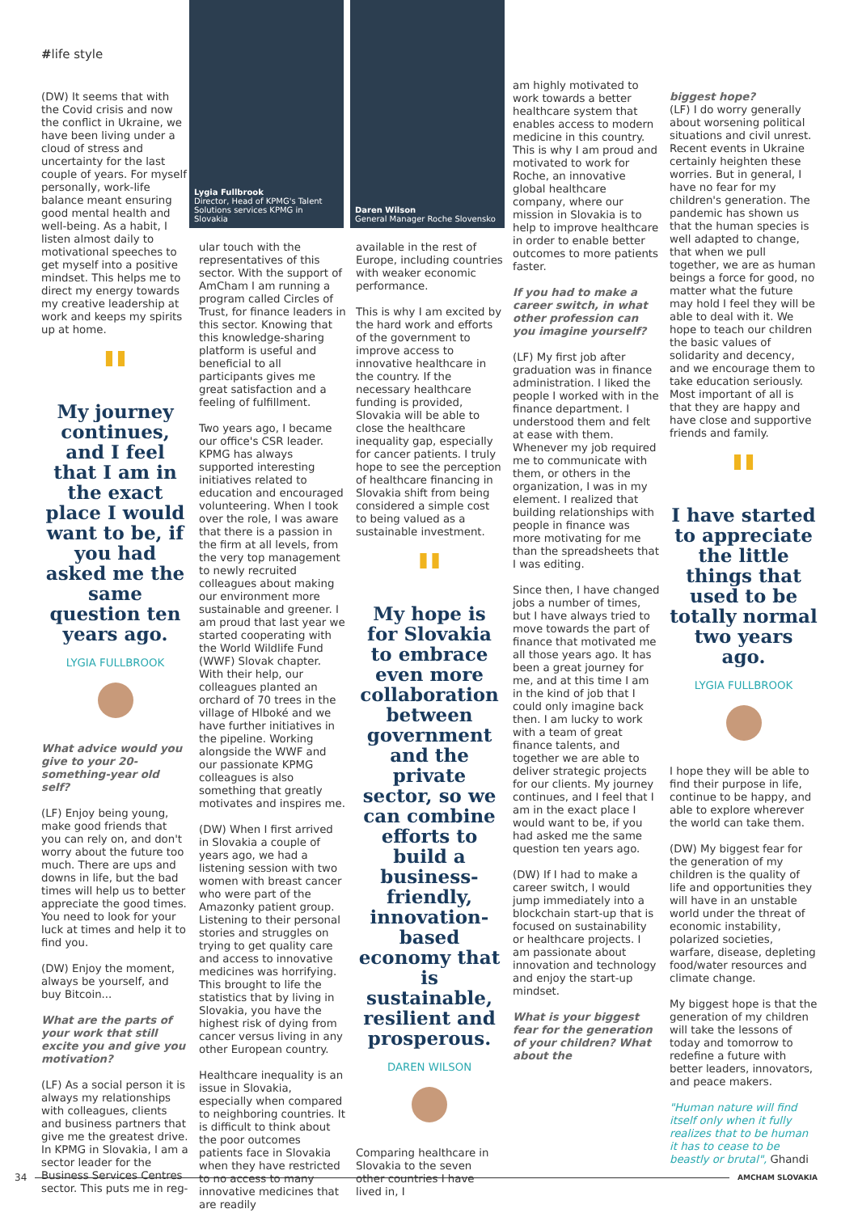#life style
(DW) It seems that with the Covid crisis and now the conflict in Ukraine, we have been living under a cloud of stress and uncertainty for the last couple of years. For myself personally, work-life balance meant ensuring good mental health and well-being. As a habit, I listen almost daily to motivational speeches to get myself into a positive mindset. This helps me to direct my energy towards my creative leadership at work and keeps my spirits up at home.
"
My journey continues, and I feel that I am in the exact place I would want to be, if you had asked me the same question ten years ago.
LYGIA FULLBROOK
What advice would you give to your 20-something-year old self?
(LF) Enjoy being young, make good friends that you can rely on, and don't worry about the future too much. There are ups and downs in life, but the bad times will help us to better appreciate the good times. You need to look for your luck at times and help it to find you.
(DW) Enjoy the moment, always be yourself, and buy Bitcoin...
What are the parts of your work that still excite you and give you motivation?
(LF) As a social person it is always my relationships with colleagues, clients and business partners that give me the greatest drive. In KPMG in Slovakia, I am a sector leader for the Business Services Centres sector. This puts me in reg-
Lygia Fullbrook
Director, Head of KPMG's Talent Solutions services KPMG in Slovakia
Daren Wilson
General Manager Roche Slovensko
ular touch with the representatives of this sector. With the support of AmCham I am running a program called Circles of Trust, for finance leaders in this sector. Knowing that this knowledge-sharing platform is useful and beneficial to all participants gives me great satisfaction and a feeling of fulfillment.
Two years ago, I became our office's CSR leader. KPMG has always supported interesting initiatives related to education and encouraged volunteering. When I took over the role, I was aware that there is a passion in the firm at all levels, from the very top management to newly recruited colleagues about making our environment more sustainable and greener. I am proud that last year we started cooperating with the World Wildlife Fund (WWF) Slovak chapter. With their help, our colleagues planted an orchard of 70 trees in the village of Hlboké and we have further initiatives in the pipeline. Working alongside the WWF and our passionate KPMG colleagues is also something that greatly motivates and inspires me.
(DW) When I first arrived in Slovakia a couple of years ago, we had a listening session with two women with breast cancer who were part of the Amazonky patient group. Listening to their personal stories and struggles on trying to get quality care and access to innovative medicines was horrifying. This brought to life the statistics that by living in Slovakia, you have the highest risk of dying from cancer versus living in any other European country.
Healthcare inequality is an issue in Slovakia, especially when compared to neighboring countries. It is difficult to think about the poor outcomes patients face in Slovakia when they have restricted to no access to many innovative medicines that are readily
available in the rest of Europe, including countries with weaker economic performance.
This is why I am excited by the hard work and efforts of the government to improve access to innovative healthcare in the country. If the necessary healthcare funding is provided, Slovakia will be able to close the healthcare inequality gap, especially for cancer patients. I truly hope to see the perception of healthcare financing in Slovakia shift from being considered a simple cost to being valued as a sustainable investment.
"
My hope is for Slovakia to embrace even more collaboration between government and the private sector, so we can combine efforts to build a business-friendly, innovation-based economy that is sustainable, resilient and prosperous.
DAREN WILSON
Comparing healthcare in Slovakia to the seven other countries I have lived in, I
am highly motivated to work towards a better healthcare system that enables access to modern medicine in this country. This is why I am proud and motivated to work for Roche, an innovative global healthcare company, where our mission in Slovakia is to help to improve healthcare in order to enable better outcomes to more patients faster.
If you had to make a career switch, in what other profession can you imagine yourself?
(LF) My first job after graduation was in finance administration. I liked the people I worked with in the finance department. I understood them and felt at ease with them. Whenever my job required me to communicate with them, or others in the organization, I was in my element. I realized that building relationships with people in finance was more motivating for me than the spreadsheets that I was editing.
Since then, I have changed jobs a number of times, but I have always tried to move towards the part of finance that motivated me all those years ago. It has been a great journey for me, and at this time I am in the kind of job that I could only imagine back then. I am lucky to work with a team of great finance talents, and together we are able to deliver strategic projects for our clients. My journey continues, and I feel that I am in the exact place I would want to be, if you had asked me the same question ten years ago.
(DW) If I had to make a career switch, I would jump immediately into a blockchain start-up that is focused on sustainability or healthcare projects. I am passionate about innovation and technology and enjoy the start-up mindset.
What is your biggest fear for the generation of your children? What about the
biggest hope?
(LF) I do worry generally about worsening political situations and civil unrest. Recent events in Ukraine certainly heighten these worries. But in general, I have no fear for my children's generation. The pandemic has shown us that the human species is well adapted to change, that when we pull together, we are as human beings a force for good, no matter what the future may hold I feel they will be able to deal with it. We hope to teach our children the basic values of solidarity and decency, and we encourage them to take education seriously. Most important of all is that they are happy and have close and supportive friends and family.
"
I have started to appreciate the little things that used to be totally normal two years ago.
LYGIA FULLBROOK
I hope they will be able to find their purpose in life, continue to be happy, and able to explore wherever the world can take them.
(DW) My biggest fear for the generation of my children is the quality of life and opportunities they will have in an unstable world under the threat of economic instability, polarized societies, warfare, disease, depleting food/water resources and climate change.
My biggest hope is that the generation of my children will take the lessons of today and tomorrow to redefine a future with better leaders, innovators, and peace makers.
"Human nature will find itself only when it fully realizes that to be human it has to cease to be beastly or brutal", Ghandi
34
AMCHAM SLOVAKIA